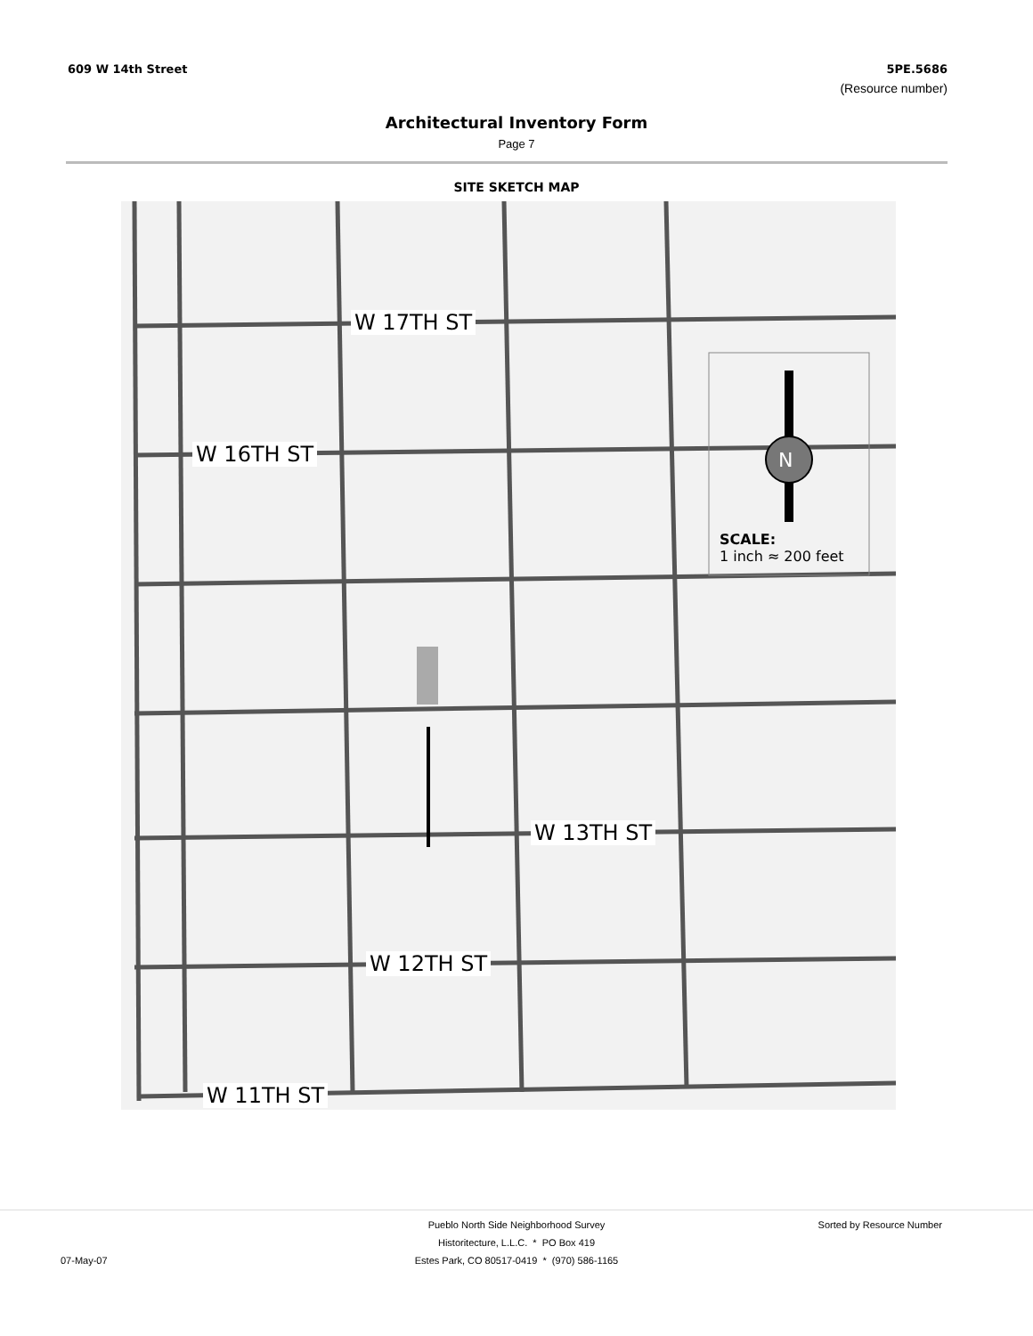609 W 14th Street 5PE.5686
(Resource number)
Architectural Inventory Form
Page 7
SITE SKETCH MAP
W 17TH ST
W 16TH ST
W 13TH ST
W 12TH ST
W 11TH ST
SCALE:
1 inch ≈ 200 feet
N
Pueblo North Side Neighborhood Survey Sorted by Resource Number
Historitecture, L.L.C. * PO Box 419
07-May-07 Estes Park, CO 80517-0419 * (970) 586-1165